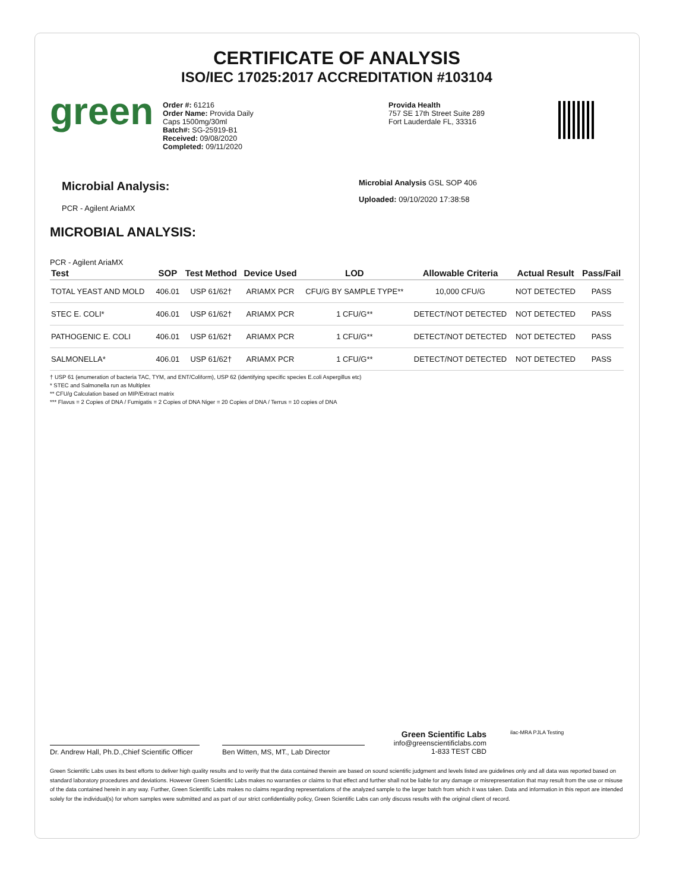CERTIFICATE OF ANALYSIS
ISO/IEC 17025:2017 ACCREDITATION #103104
green
Order #: 61216
Order Name: Provida Daily
Caps 1500mg/30ml
Batch#: SG-25919-B1
Received: 09/08/2020
Completed: 09/11/2020
Provida Health
757 SE 17th Street Suite 289
Fort Lauderdale FL, 33316
Microbial Analysis:
PCR - Agilent AriaMX
Microbial Analysis GSL SOP 406
Uploaded: 09/10/2020 17:38:58
MICROBIAL ANALYSIS:
PCR - Agilent AriaMX
| Test | SOP | Test Method | Device Used | LOD | Allowable Criteria | Actual Result | Pass/Fail |
| --- | --- | --- | --- | --- | --- | --- | --- |
| TOTAL YEAST AND MOLD | 406.01 | USP 61/62† | ARIAMX PCR | CFU/G BY SAMPLE TYPE** | 10,000 CFU/G | NOT DETECTED | PASS |
| STEC E. COLI* | 406.01 | USP 61/62† | ARIAMX PCR | 1 CFU/G** | DETECT/NOT DETECTED | NOT DETECTED | PASS |
| PATHOGENIC E. COLI | 406.01 | USP 61/62† | ARIAMX PCR | 1 CFU/G** | DETECT/NOT DETECTED | NOT DETECTED | PASS |
| SALMONELLA* | 406.01 | USP 61/62† | ARIAMX PCR | 1 CFU/G** | DETECT/NOT DETECTED | NOT DETECTED | PASS |
† USP 61 (enumeration of bacteria TAC, TYM, and ENT/Coliform), USP 62 (identifying specific species E.coli Aspergillus etc)
* STEC and Salmonella run as Multiplex
** CFU/g Calculation based on MIP/Extract matrix
*** Flavus = 2 Copies of DNA / Fumigatis = 2 Copies of DNA Niger = 20 Copies of DNA / Terrus = 10 copies of DNA
Dr. Andrew Hall, Ph.D.,Chief Scientific Officer
Ben Witten, MS, MT., Lab Director
Green Scientific Labs
info@greenscientificlabs.com
1-833 TEST CBD
ilac-MRA PJLA Testing
Green Scientific Labs uses its best efforts to deliver high quality results and to verify that the data contained therein are based on sound scientific judgment and levels listed are guidelines only and all data was reported based on standard laboratory procedures and deviations. However Green Scientific Labs makes no warranties or claims to that effect and further shall not be liable for any damage or misrepresentation that may result from the use or misuse of the data contained herein in any way. Further, Green Scientific Labs makes no claims regarding representations of the analyzed sample to the larger batch from which it was taken. Data and information in this report are intended solely for the individual(s) for whom samples were submitted and as part of our strict confidentiality policy, Green Scientific Labs can only discuss results with the original client of record.